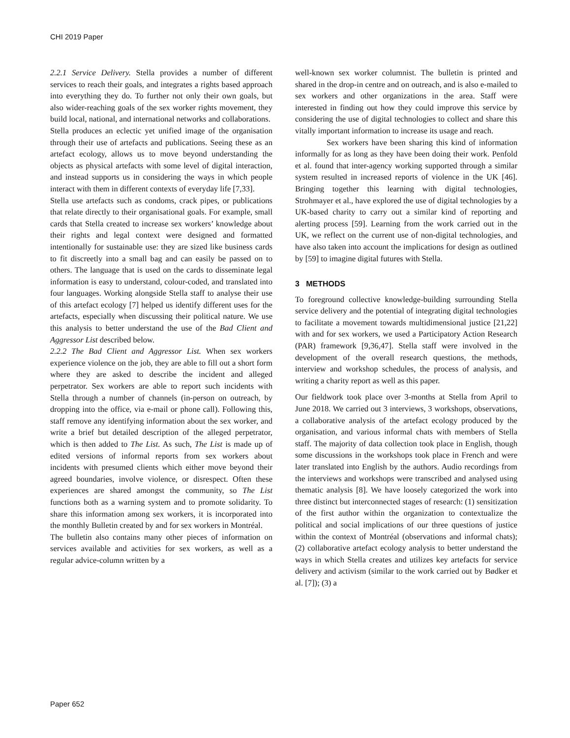CHI 2019 Paper
2.2.1 Service Delivery. Stella provides a number of different services to reach their goals, and integrates a rights based approach into everything they do. To further not only their own goals, but also wider-reaching goals of the sex worker rights movement, they build local, national, and international networks and collaborations.
Stella produces an eclectic yet unified image of the organisation through their use of artefacts and publications. Seeing these as an artefact ecology, allows us to move beyond understanding the objects as physical artefacts with some level of digital interaction, and instead supports us in considering the ways in which people interact with them in different contexts of everyday life [7,33].
Stella use artefacts such as condoms, crack pipes, or publications that relate directly to their organisational goals. For example, small cards that Stella created to increase sex workers’ knowledge about their rights and legal context were designed and formatted intentionally for sustainable use: they are sized like business cards to fit discreetly into a small bag and can easily be passed on to others. The language that is used on the cards to disseminate legal information is easy to understand, colour-coded, and translated into four languages. Working alongside Stella staff to analyse their use of this artefact ecology [7] helped us identify different uses for the artefacts, especially when discussing their political nature. We use this analysis to better understand the use of the Bad Client and Aggressor List described below.
2.2.2 The Bad Client and Aggressor List. When sex workers experience violence on the job, they are able to fill out a short form where they are asked to describe the incident and alleged perpetrator. Sex workers are able to report such incidents with Stella through a number of channels (in-person on outreach, by dropping into the office, via e-mail or phone call). Following this, staff remove any identifying information about the sex worker, and write a brief but detailed description of the alleged perpetrator, which is then added to The List. As such, The List is made up of edited versions of informal reports from sex workers about incidents with presumed clients which either move beyond their agreed boundaries, involve violence, or disrespect. Often these experiences are shared amongst the community, so The List functions both as a warning system and to promote solidarity. To share this information among sex workers, it is incorporated into the monthly Bulletin created by and for sex workers in Montréal.
The bulletin also contains many other pieces of information on services available and activities for sex workers, as well as a regular advice-column written by a
well-known sex worker columnist. The bulletin is printed and shared in the drop-in centre and on outreach, and is also e-mailed to sex workers and other organizations in the area. Staff were interested in finding out how they could improve this service by considering the use of digital technologies to collect and share this vitally important information to increase its usage and reach.
Sex workers have been sharing this kind of information informally for as long as they have been doing their work. Penfold et al. found that inter-agency working supported through a similar system resulted in increased reports of violence in the UK [46]. Bringing together this learning with digital technologies, Strohmayer et al., have explored the use of digital technologies by a UK-based charity to carry out a similar kind of reporting and alerting process [59]. Learning from the work carried out in the UK, we reflect on the current use of non-digital technologies, and have also taken into account the implications for design as outlined by [59] to imagine digital futures with Stella.
3 METHODS
To foreground collective knowledge-building surrounding Stella service delivery and the potential of integrating digital technologies to facilitate a movement towards multidimensional justice [21,22] with and for sex workers, we used a Participatory Action Research (PAR) framework [9,36,47]. Stella staff were involved in the development of the overall research questions, the methods, interview and workshop schedules, the process of analysis, and writing a charity report as well as this paper.
Our fieldwork took place over 3-months at Stella from April to June 2018. We carried out 3 interviews, 3 workshops, observations, a collaborative analysis of the artefact ecology produced by the organisation, and various informal chats with members of Stella staff. The majority of data collection took place in English, though some discussions in the workshops took place in French and were later translated into English by the authors. Audio recordings from the interviews and workshops were transcribed and analysed using thematic analysis [8]. We have loosely categorized the work into three distinct but interconnected stages of research: (1) sensitization of the first author within the organization to contextualize the political and social implications of our three questions of justice within the context of Montréal (observations and informal chats); (2) collaborative artefact ecology analysis to better understand the ways in which Stella creates and utilizes key artefacts for service delivery and activism (similar to the work carried out by Bødker et al. [7]); (3) a
Paper 652